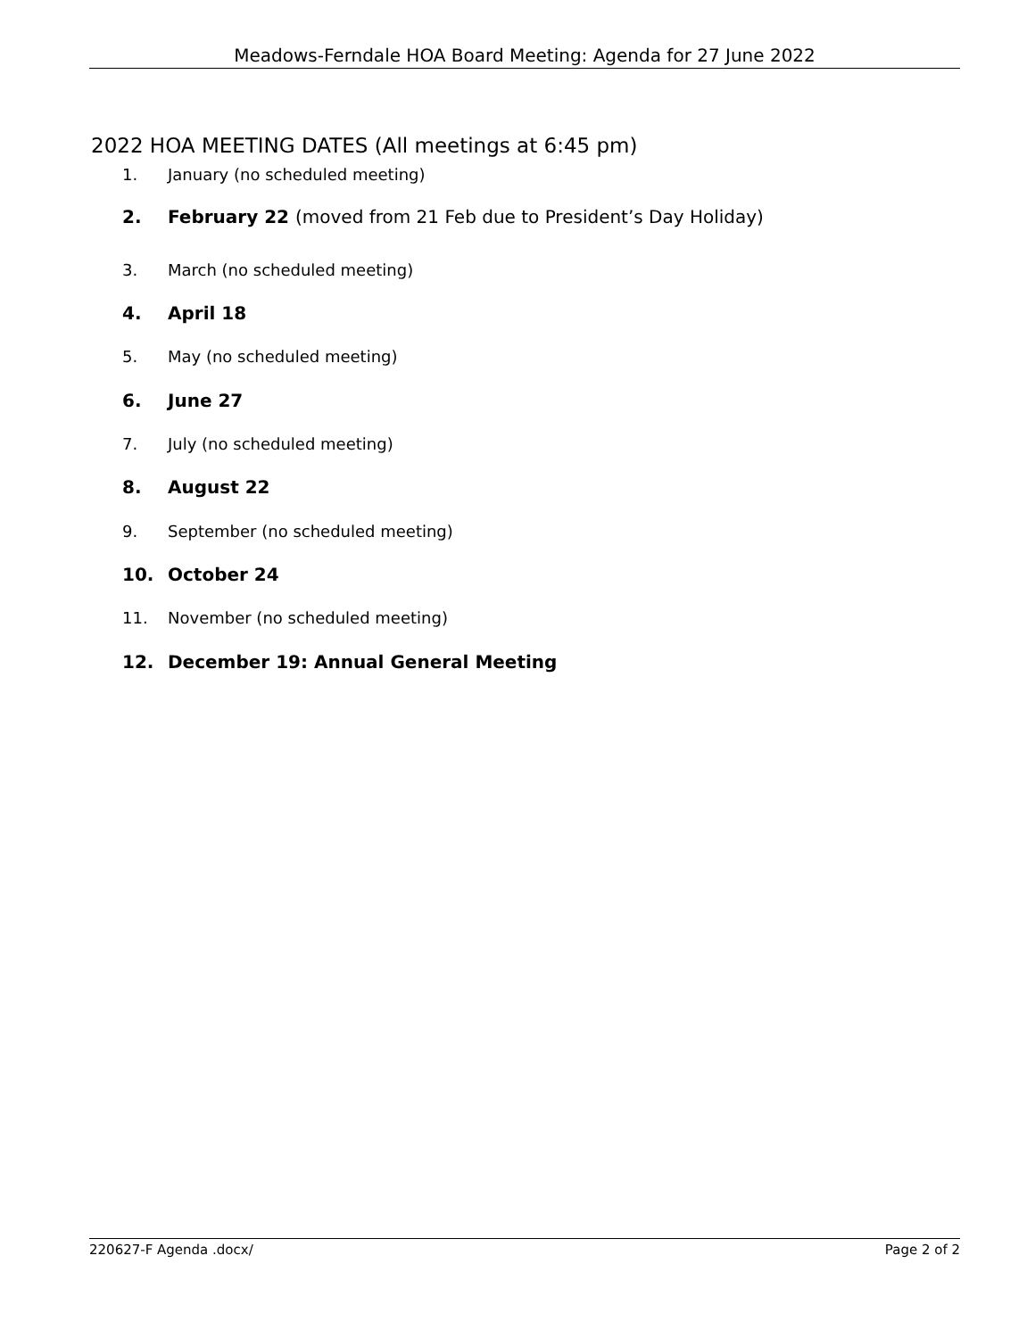Meadows-Ferndale HOA Board Meeting: Agenda for 27 June 2022
2022 HOA MEETING DATES (All meetings at 6:45 pm)
1. January (no scheduled meeting)
2. February 22 (moved from 21 Feb due to President’s Day Holiday)
3. March (no scheduled meeting)
4. April 18
5. May (no scheduled meeting)
6. June 27
7. July (no scheduled meeting)
8. August 22
9. September (no scheduled meeting)
10. October 24
11. November (no scheduled meeting)
12. December 19: Annual General Meeting
220627-F Agenda .docx/ Page 2 of 2